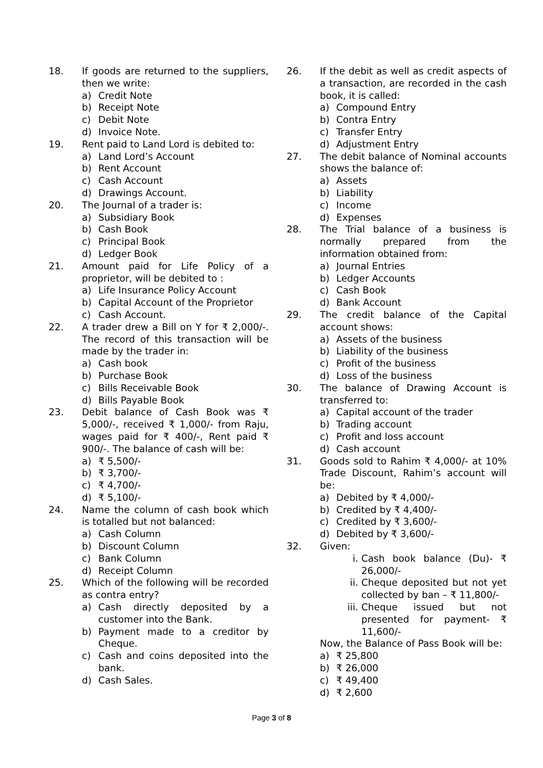18. If goods are returned to the suppliers, then we write:
a) Credit Note
b) Receipt Note
c) Debit Note
d) Invoice Note.
19. Rent paid to Land Lord is debited to:
a) Land Lord’s Account
b) Rent Account
c) Cash Account
d) Drawings Account.
20. The Journal of a trader is:
a) Subsidiary Book
b) Cash Book
c) Principal Book
d) Ledger Book
21. Amount paid for Life Policy of a proprietor, will be debited to :
a) Life Insurance Policy Account
b) Capital Account of the Proprietor
c) Cash Account.
22. A trader drew a Bill on Y for ₹ 2,000/-. The record of this transaction will be made by the trader in:
a) Cash book
b) Purchase Book
c) Bills Receivable Book
d) Bills Payable Book
23. Debit balance of Cash Book was ₹ 5,000/-, received ₹ 1,000/- from Raju, wages paid for ₹ 400/-, Rent paid ₹ 900/-. The balance of cash will be:
a) ₹ 5,500/-
b) ₹ 3,700/-
c) ₹ 4,700/-
d) ₹ 5,100/-
24. Name the column of cash book which is totalled but not balanced:
a) Cash Column
b) Discount Column
c) Bank Column
d) Receipt Column
25. Which of the following will be recorded as contra entry?
a) Cash directly deposited by a customer into the Bank.
b) Payment made to a creditor by Cheque.
c) Cash and coins deposited into the bank.
d) Cash Sales.
26. If the debit as well as credit aspects of a transaction, are recorded in the cash book, it is called:
a) Compound Entry
b) Contra Entry
c) Transfer Entry
d) Adjustment Entry
27. The debit balance of Nominal accounts shows the balance of:
a) Assets
b) Liability
c) Income
d) Expenses
28. The Trial balance of a business is normally prepared from the information obtained from:
a) Journal Entries
b) Ledger Accounts
c) Cash Book
d) Bank Account
29. The credit balance of the Capital account shows:
a) Assets of the business
b) Liability of the business
c) Profit of the business
d) Loss of the business
30. The balance of Drawing Account is transferred to:
a) Capital account of the trader
b) Trading account
c) Profit and loss account
d) Cash account
31. Goods sold to Rahim ₹ 4,000/- at 10% Trade Discount, Rahim’s account will be:
a) Debited by ₹ 4,000/-
b) Credited by ₹ 4,400/-
c) Credited by ₹ 3,600/-
d) Debited by ₹ 3,600/-
32. Given:
i. Cash book balance (Du)- ₹ 26,000/-
ii. Cheque deposited but not yet collected by ban – ₹ 11,800/-
iii.
Cheque issued but not presented for payment- ₹ 11,600/-
Now, the Balance of Pass Book will be:
a) ₹ 25,800
b) ₹ 26,000
c) ₹ 49,400
d) ₹ 2,600
Page 3 of 8